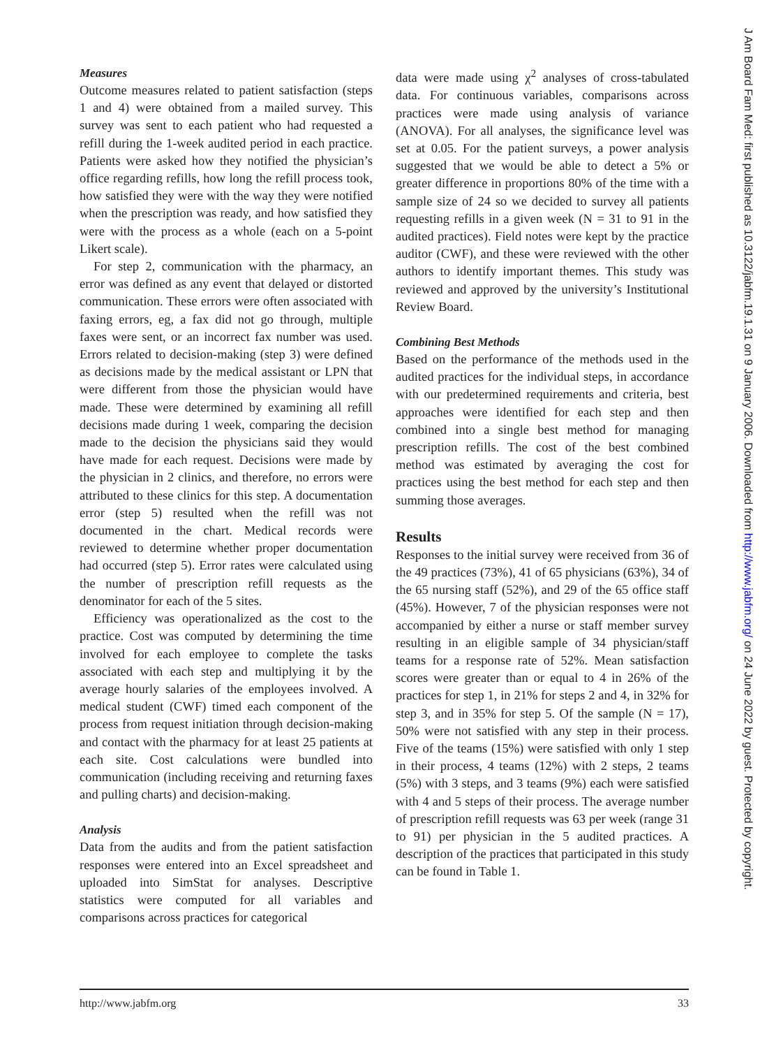Measures
Outcome measures related to patient satisfaction (steps 1 and 4) were obtained from a mailed survey. This survey was sent to each patient who had requested a refill during the 1-week audited period in each practice. Patients were asked how they notified the physician’s office regarding refills, how long the refill process took, how satisfied they were with the way they were notified when the prescription was ready, and how satisfied they were with the process as a whole (each on a 5-point Likert scale).
For step 2, communication with the pharmacy, an error was defined as any event that delayed or distorted communication. These errors were often associated with faxing errors, eg, a fax did not go through, multiple faxes were sent, or an incorrect fax number was used. Errors related to decision-making (step 3) were defined as decisions made by the medical assistant or LPN that were different from those the physician would have made. These were determined by examining all refill decisions made during 1 week, comparing the decision made to the decision the physicians said they would have made for each request. Decisions were made by the physician in 2 clinics, and therefore, no errors were attributed to these clinics for this step. A documentation error (step 5) resulted when the refill was not documented in the chart. Medical records were reviewed to determine whether proper documentation had occurred (step 5). Error rates were calculated using the number of prescription refill requests as the denominator for each of the 5 sites.
Efficiency was operationalized as the cost to the practice. Cost was computed by determining the time involved for each employee to complete the tasks associated with each step and multiplying it by the average hourly salaries of the employees involved. A medical student (CWF) timed each component of the process from request initiation through decision-making and contact with the pharmacy for at least 25 patients at each site. Cost calculations were bundled into communication (including receiving and returning faxes and pulling charts) and decision-making.
Analysis
Data from the audits and from the patient satisfaction responses were entered into an Excel spreadsheet and uploaded into SimStat for analyses. Descriptive statistics were computed for all variables and comparisons across practices for categorical
data were made using χ<sup>2</sup> analyses of cross-tabulated data. For continuous variables, comparisons across practices were made using analysis of variance (ANOVA). For all analyses, the significance level was set at 0.05. For the patient surveys, a power analysis suggested that we would be able to detect a 5% or greater difference in proportions 80% of the time with a sample size of 24 so we decided to survey all patients requesting refills in a given week (N = 31 to 91 in the audited practices). Field notes were kept by the practice auditor (CWF), and these were reviewed with the other authors to identify important themes. This study was reviewed and approved by the university’s Institutional Review Board.
Combining Best Methods
Based on the performance of the methods used in the audited practices for the individual steps, in accordance with our predetermined requirements and criteria, best approaches were identified for each step and then combined into a single best method for managing prescription refills. The cost of the best combined method was estimated by averaging the cost for practices using the best method for each step and then summing those averages.
Results
Responses to the initial survey were received from 36 of the 49 practices (73%), 41 of 65 physicians (63%), 34 of the 65 nursing staff (52%), and 29 of the 65 office staff (45%). However, 7 of the physician responses were not accompanied by either a nurse or staff member survey resulting in an eligible sample of 34 physician/staff teams for a response rate of 52%. Mean satisfaction scores were greater than or equal to 4 in 26% of the practices for step 1, in 21% for steps 2 and 4, in 32% for step 3, and in 35% for step 5. Of the sample (N = 17), 50% were not satisfied with any step in their process. Five of the teams (15%) were satisfied with only 1 step in their process, 4 teams (12%) with 2 steps, 2 teams (5%) with 3 steps, and 3 teams (9%) each were satisfied with 4 and 5 steps of their process. The average number of prescription refill requests was 63 per week (range 31 to 91) per physician in the 5 audited practices. A description of the practices that participated in this study can be found in Table 1.
http://www.jabfm.org 33
J Am Board Fam Med: first published as 10.3122/jabfm.19.1.31 on 9 January 2006. Downloaded from http://www.jabfm.org/ on 24 June 2022 by guest. Protected by copyright.